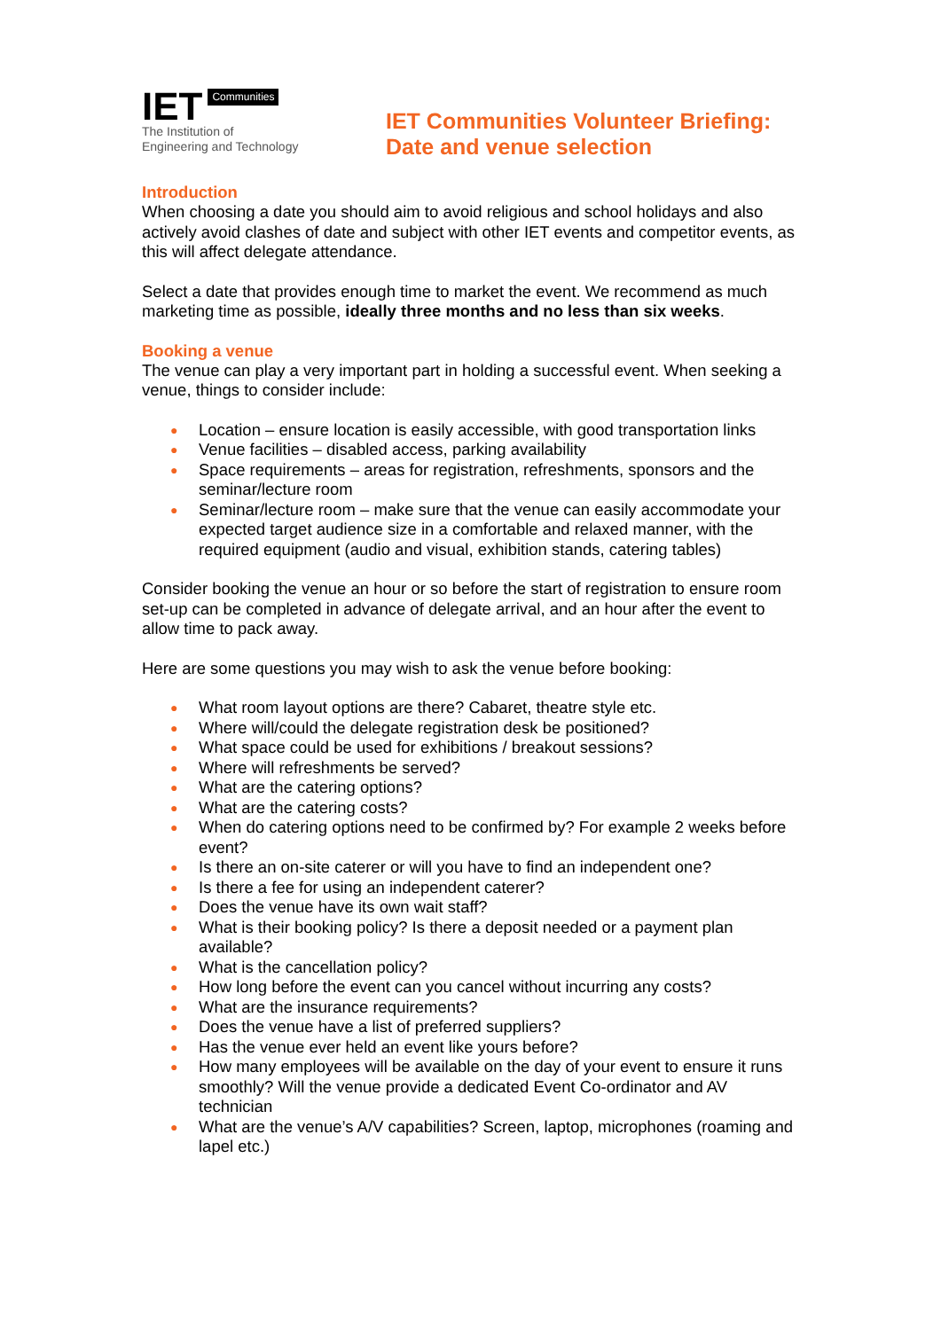IET Communities
The Institution of
Engineering and Technology
IET Communities Volunteer Briefing:
Date and venue selection
Introduction
When choosing a date you should aim to avoid religious and school holidays and also actively avoid clashes of date and subject with other IET events and competitor events, as this will affect delegate attendance.
Select a date that provides enough time to market the event. We recommend as much marketing time as possible, ideally three months and no less than six weeks.
Booking a venue
The venue can play a very important part in holding a successful event. When seeking a venue, things to consider include:
● Location – ensure location is easily accessible, with good transportation links
● Venue facilities – disabled access, parking availability
● Space requirements – areas for registration, refreshments, sponsors and the seminar/lecture room
● Seminar/lecture room – make sure that the venue can easily accommodate your expected target audience size in a comfortable and relaxed manner, with the required equipment (audio and visual, exhibition stands, catering tables)
Consider booking the venue an hour or so before the start of registration to ensure room set-up can be completed in advance of delegate arrival, and an hour after the event to allow time to pack away.
Here are some questions you may wish to ask the venue before booking:
● What room layout options are there? Cabaret, theatre style etc.
● Where will/could the delegate registration desk be positioned?
● What space could be used for exhibitions / breakout sessions?
● Where will refreshments be served?
● What are the catering options?
● What are the catering costs?
● When do catering options need to be confirmed by? For example 2 weeks before event?
● Is there an on-site caterer or will you have to find an independent one?
● Is there a fee for using an independent caterer?
● Does the venue have its own wait staff?
● What is their booking policy? Is there a deposit needed or a payment plan available?
● What is the cancellation policy?
● How long before the event can you cancel without incurring any costs?
● What are the insurance requirements?
● Does the venue have a list of preferred suppliers?
● Has the venue ever held an event like yours before?
● How many employees will be available on the day of your event to ensure it runs smoothly? Will the venue provide a dedicated Event Co-ordinator and AV technician
● What are the venue’s A/V capabilities? Screen, laptop, microphones (roaming and lapel etc.)